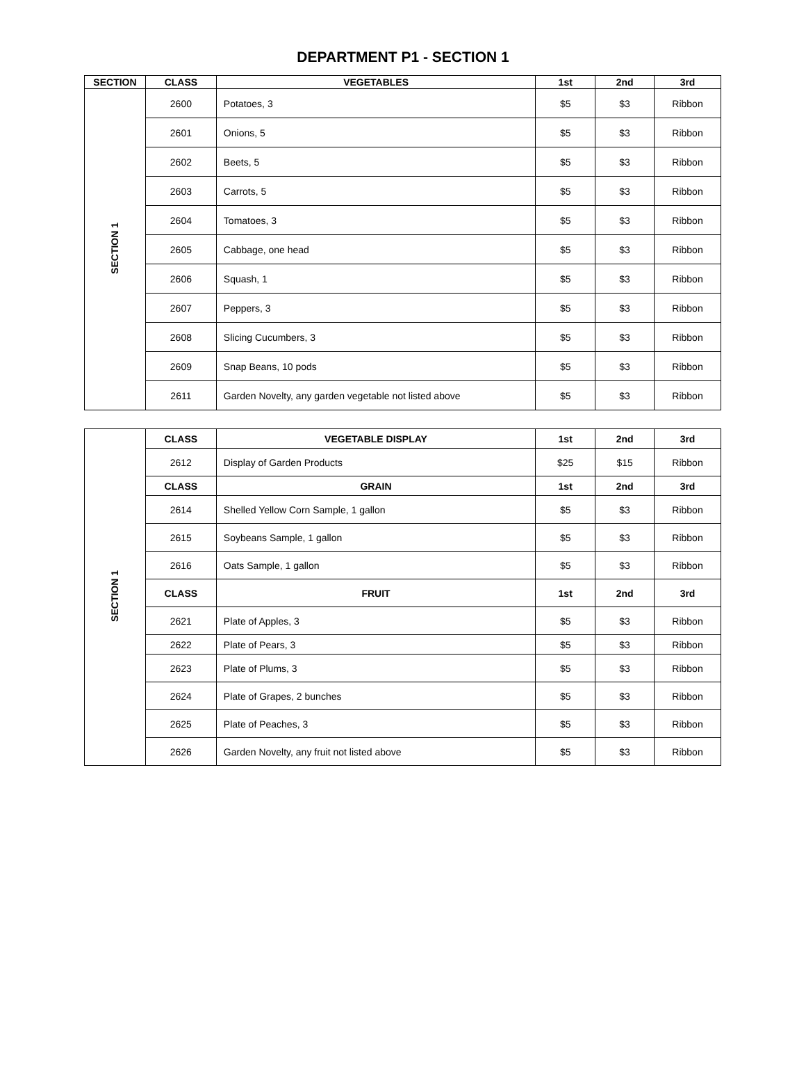DEPARTMENT P1 - SECTION 1
| SECTION | CLASS | VEGETABLES | 1st | 2nd | 3rd |
| --- | --- | --- | --- | --- | --- |
| SECTION 1 | 2600 | Potatoes, 3 | $5 | $3 | Ribbon |
| | 2601 | Onions, 5 | $5 | $3 | Ribbon |
| | 2602 | Beets, 5 | $5 | $3 | Ribbon |
| | 2603 | Carrots, 5 | $5 | $3 | Ribbon |
| | 2604 | Tomatoes, 3 | $5 | $3 | Ribbon |
| | 2605 | Cabbage, one head | $5 | $3 | Ribbon |
| | 2606 | Squash, 1 | $5 | $3 | Ribbon |
| | 2607 | Peppers, 3 | $5 | $3 | Ribbon |
| | 2608 | Slicing Cucumbers, 3 | $5 | $3 | Ribbon |
| | 2609 | Snap Beans, 10 pods | $5 | $3 | Ribbon |
| | 2611 | Garden Novelty, any garden vegetable not listed above | $5 | $3 | Ribbon |
| SECTION 1 | CLASS | VEGETABLE DISPLAY | 1st | 2nd | 3rd |
| | 2612 | Display of Garden Products | $25 | $15 | Ribbon |
| | CLASS | GRAIN | 1st | 2nd | 3rd |
| | 2614 | Shelled Yellow Corn Sample, 1 gallon | $5 | $3 | Ribbon |
| | 2615 | Soybeans Sample, 1 gallon | $5 | $3 | Ribbon |
| | 2616 | Oats Sample, 1 gallon | $5 | $3 | Ribbon |
| | CLASS | FRUIT | 1st | 2nd | 3rd |
| | 2621 | Plate of Apples, 3 | $5 | $3 | Ribbon |
| | 2622 | Plate of Pears, 3 | $5 | $3 | Ribbon |
| | 2623 | Plate of Plums, 3 | $5 | $3 | Ribbon |
| | 2624 | Plate of Grapes, 2 bunches | $5 | $3 | Ribbon |
| | 2625 | Plate of Peaches, 3 | $5 | $3 | Ribbon |
| | 2626 | Garden Novelty, any fruit not listed above | $5 | $3 | Ribbon |